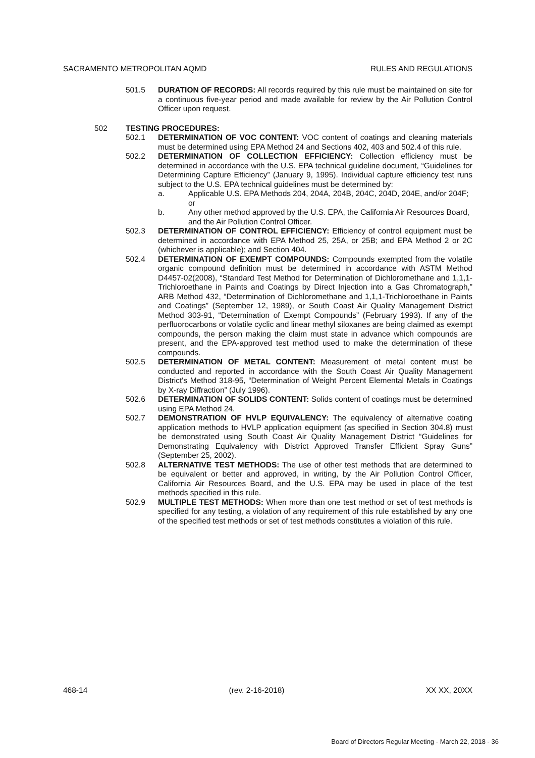SACRAMENTO METROPOLITAN AQMD RULES AND REGULATIONS
501.5 DURATION OF RECORDS: All records required by this rule must be maintained on site for a continuous five-year period and made available for review by the Air Pollution Control Officer upon request.
502 TESTING PROCEDURES:
502.1 DETERMINATION OF VOC CONTENT: VOC content of coatings and cleaning materials must be determined using EPA Method 24 and Sections 402, 403 and 502.4 of this rule.
502.2 DETERMINATION OF COLLECTION EFFICIENCY: Collection efficiency must be determined in accordance with the U.S. EPA technical guideline document, “Guidelines for Determining Capture Efficiency” (January 9, 1995). Individual capture efficiency test runs subject to the U.S. EPA technical guidelines must be determined by:
a. Applicable U.S. EPA Methods 204, 204A, 204B, 204C, 204D, 204E, and/or 204F; or
b. Any other method approved by the U.S. EPA, the California Air Resources Board, and the Air Pollution Control Officer.
502.3 DETERMINATION OF CONTROL EFFICIENCY: Efficiency of control equipment must be determined in accordance with EPA Method 25, 25A, or 25B; and EPA Method 2 or 2C (whichever is applicable); and Section 404.
502.4 DETERMINATION OF EXEMPT COMPOUNDS: Compounds exempted from the volatile organic compound definition must be determined in accordance with ASTM Method D4457-02(2008), “Standard Test Method for Determination of Dichloromethane and 1,1,1-Trichloroethane in Paints and Coatings by Direct Injection into a Gas Chromatograph,” ARB Method 432, “Determination of Dichloromethane and 1,1,1-Trichloroethane in Paints and Coatings” (September 12, 1989), or South Coast Air Quality Management District Method 303-91, “Determination of Exempt Compounds” (February 1993). If any of the perfluorocarbons or volatile cyclic and linear methyl siloxanes are being claimed as exempt compounds, the person making the claim must state in advance which compounds are present, and the EPA-approved test method used to make the determination of these compounds.
502.5 DETERMINATION OF METAL CONTENT: Measurement of metal content must be conducted and reported in accordance with the South Coast Air Quality Management District's Method 318-95, “Determination of Weight Percent Elemental Metals in Coatings by X-ray Diffraction” (July 1996).
502.6 DETERMINATION OF SOLIDS CONTENT: Solids content of coatings must be determined using EPA Method 24.
502.7 DEMONSTRATION OF HVLP EQUIVALENCY: The equivalency of alternative coating application methods to HVLP application equipment (as specified in Section 304.8) must be demonstrated using South Coast Air Quality Management District “Guidelines for Demonstrating Equivalency with District Approved Transfer Efficient Spray Guns” (September 25, 2002).
502.8 ALTERNATIVE TEST METHODS: The use of other test methods that are determined to be equivalent or better and approved, in writing, by the Air Pollution Control Officer, California Air Resources Board, and the U.S. EPA may be used in place of the test methods specified in this rule.
502.9 MULTIPLE TEST METHODS: When more than one test method or set of test methods is specified for any testing, a violation of any requirement of this rule established by any one of the specified test methods or set of test methods constitutes a violation of this rule.
468-14 (rev. 2-16-2018) XX XX, 20XX
Board of Directors Regular Meeting - March 22, 2018 - 36